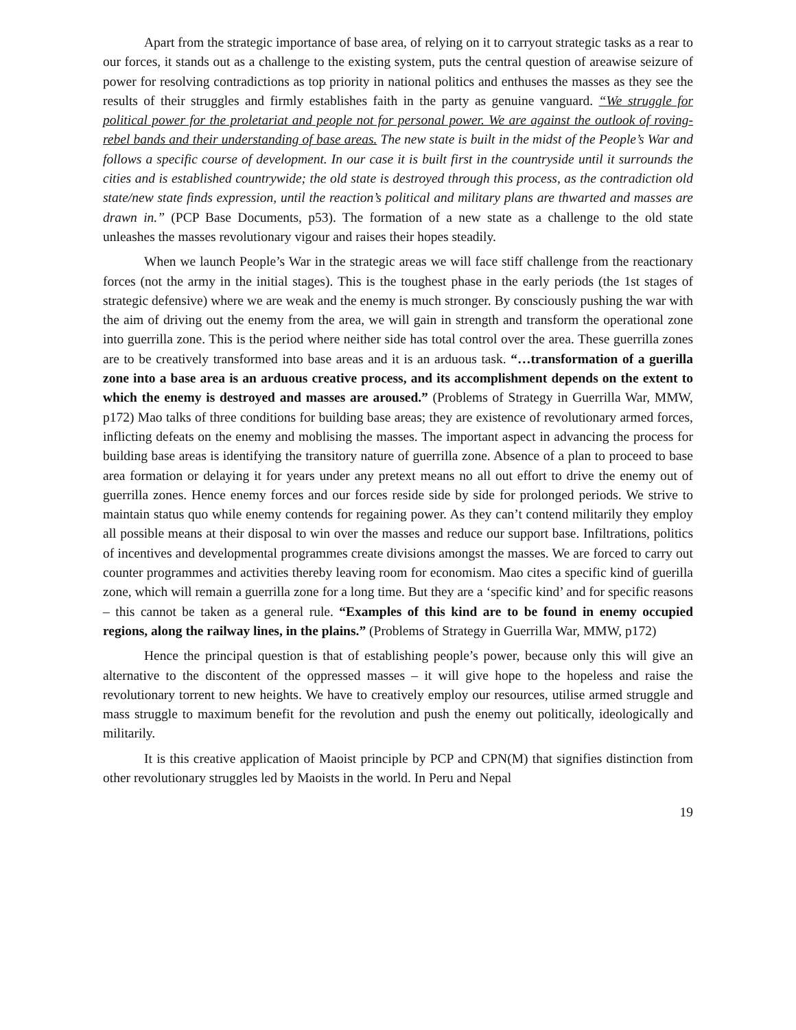Apart from the strategic importance of base area, of relying on it to carryout strategic tasks as a rear to our forces, it stands out as a challenge to the existing system, puts the central question of areawise seizure of power for resolving contradictions as top priority in national politics and enthuses the masses as they see the results of their struggles and firmly establishes faith in the party as genuine vanguard. “We struggle for political power for the proletariat and people not for personal power. We are against the outlook of roving-rebel bands and their understanding of base areas. The new state is built in the midst of the People’s War and follows a specific course of development. In our case it is built first in the countryside until it surrounds the cities and is established countrywide; the old state is destroyed through this process, as the contradiction old state/new state finds expression, until the reaction’s political and military plans are thwarted and masses are drawn in.” (PCP Base Documents, p53). The formation of a new state as a challenge to the old state unleashes the masses revolutionary vigour and raises their hopes steadily.
When we launch People’s War in the strategic areas we will face stiff challenge from the reactionary forces (not the army in the initial stages). This is the toughest phase in the early periods (the 1st stages of strategic defensive) where we are weak and the enemy is much stronger. By consciously pushing the war with the aim of driving out the enemy from the area, we will gain in strength and transform the operational zone into guerrilla zone. This is the period where neither side has total control over the area. These guerrilla zones are to be creatively transformed into base areas and it is an arduous task. “…transformation of a guerilla zone into a base area is an arduous creative process, and its accomplishment depends on the extent to which the enemy is destroyed and masses are aroused.” (Problems of Strategy in Guerrilla War, MMW, p172) Mao talks of three conditions for building base areas; they are existence of revolutionary armed forces, inflicting defeats on the enemy and moblising the masses. The important aspect in advancing the process for building base areas is identifying the transitory nature of guerrilla zone. Absence of a plan to proceed to base area formation or delaying it for years under any pretext means no all out effort to drive the enemy out of guerrilla zones. Hence enemy forces and our forces reside side by side for prolonged periods. We strive to maintain status quo while enemy contends for regaining power. As they can’t contend militarily they employ all possible means at their disposal to win over the masses and reduce our support base. Infiltrations, politics of incentives and developmental programmes create divisions amongst the masses. We are forced to carry out counter programmes and activities thereby leaving room for economism. Mao cites a specific kind of guerilla zone, which will remain a guerrilla zone for a long time. But they are a ‘specific kind’ and for specific reasons – this cannot be taken as a general rule. “Examples of this kind are to be found in enemy occupied regions, along the railway lines, in the plains.” (Problems of Strategy in Guerrilla War, MMW, p172)
Hence the principal question is that of establishing people’s power, because only this will give an alternative to the discontent of the oppressed masses – it will give hope to the hopeless and raise the revolutionary torrent to new heights. We have to creatively employ our resources, utilise armed struggle and mass struggle to maximum benefit for the revolution and push the enemy out politically, ideologically and militarily.
It is this creative application of Maoist principle by PCP and CPN(M) that signifies distinction from other revolutionary struggles led by Maoists in the world. In Peru and Nepal
19